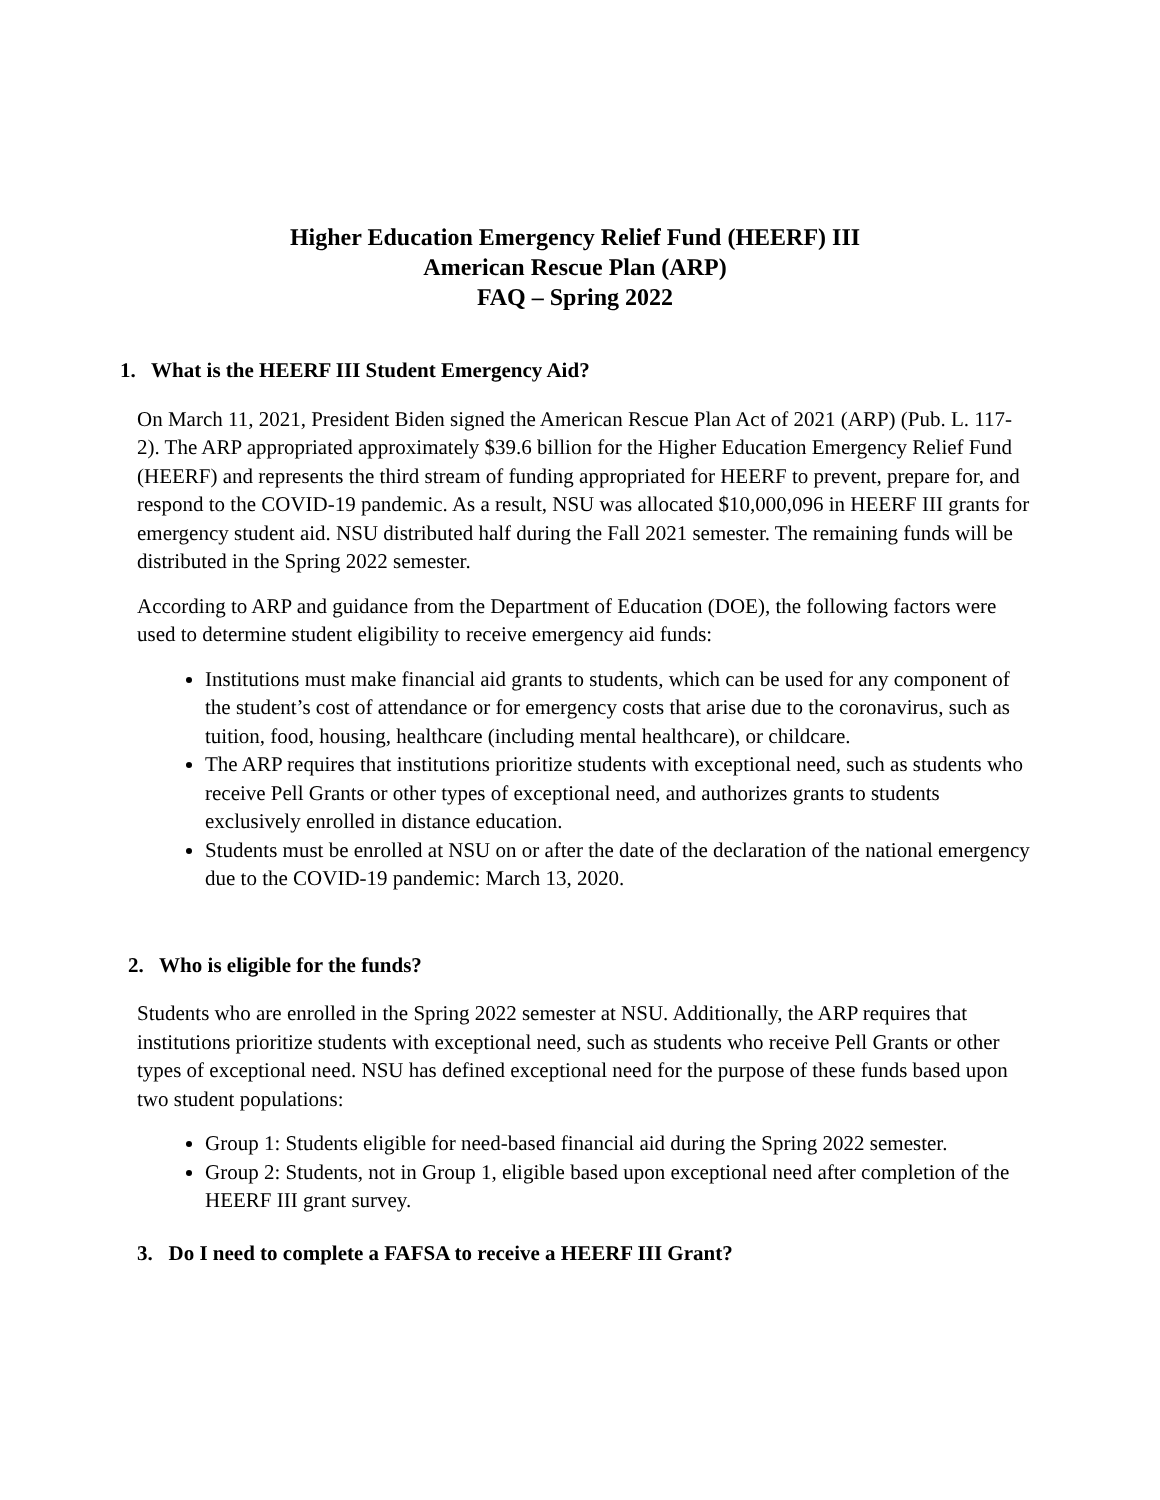Higher Education Emergency Relief Fund (HEERF) III
American Rescue Plan (ARP)
FAQ – Spring 2022
1. What is the HEERF III Student Emergency Aid?
On March 11, 2021, President Biden signed the American Rescue Plan Act of 2021 (ARP) (Pub. L. 117-2). The ARP appropriated approximately $39.6 billion for the Higher Education Emergency Relief Fund (HEERF) and represents the third stream of funding appropriated for HEERF to prevent, prepare for, and respond to the COVID-19 pandemic. As a result, NSU was allocated $10,000,096 in HEERF III grants for emergency student aid. NSU distributed half during the Fall 2021 semester. The remaining funds will be distributed in the Spring 2022 semester.
According to ARP and guidance from the Department of Education (DOE), the following factors were used to determine student eligibility to receive emergency aid funds:
Institutions must make financial aid grants to students, which can be used for any component of the student’s cost of attendance or for emergency costs that arise due to the coronavirus, such as tuition, food, housing, healthcare (including mental healthcare), or childcare.
The ARP requires that institutions prioritize students with exceptional need, such as students who receive Pell Grants or other types of exceptional need, and authorizes grants to students exclusively enrolled in distance education.
Students must be enrolled at NSU on or after the date of the declaration of the national emergency due to the COVID-19 pandemic: March 13, 2020.
2. Who is eligible for the funds?
Students who are enrolled in the Spring 2022 semester at NSU. Additionally, the ARP requires that institutions prioritize students with exceptional need, such as students who receive Pell Grants or other types of exceptional need. NSU has defined exceptional need for the purpose of these funds based upon two student populations:
Group 1: Students eligible for need-based financial aid during the Spring 2022 semester.
Group 2: Students, not in Group 1, eligible based upon exceptional need after completion of the HEERF III grant survey.
3. Do I need to complete a FAFSA to receive a HEERF III Grant?